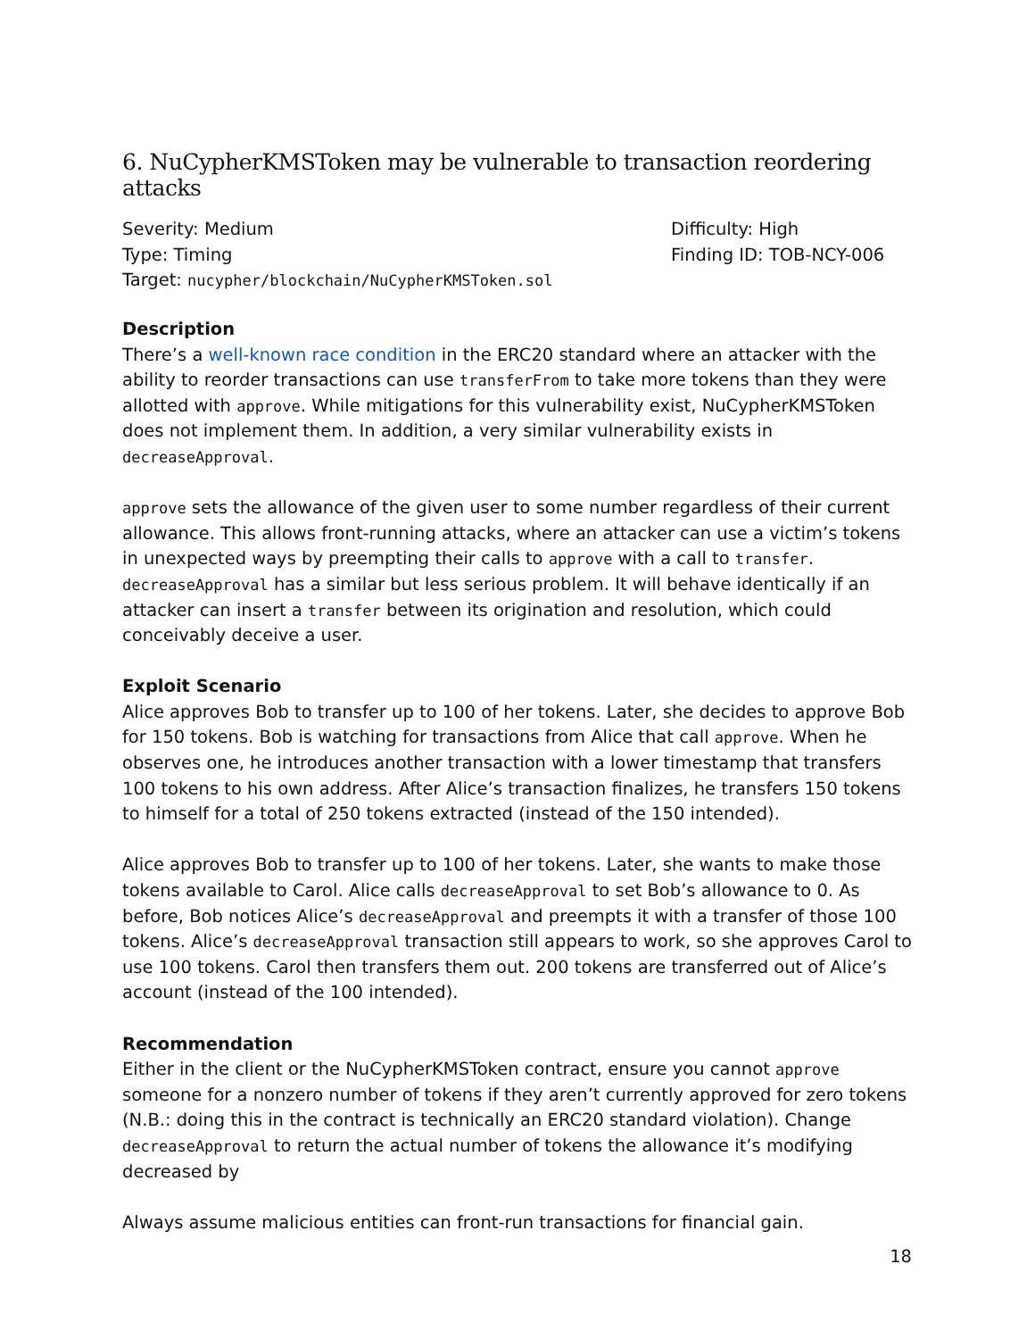6. NuCypherKMSToken may be vulnerable to transaction reordering attacks
Severity: Medium
Type: Timing
Target: nucypher/blockchain/NuCypherKMSToken.sol
Difficulty: High
Finding ID: TOB-NCY-006
Description
There’s a well-known race condition in the ERC20 standard where an attacker with the ability to reorder transactions can use transferFrom to take more tokens than they were allotted with approve. While mitigations for this vulnerability exist, NuCypherKMSToken does not implement them. In addition, a very similar vulnerability exists in decreaseApproval.
approve sets the allowance of the given user to some number regardless of their current allowance. This allows front-running attacks, where an attacker can use a victim’s tokens in unexpected ways by preempting their calls to approve with a call to transfer. decreaseApproval has a similar but less serious problem. It will behave identically if an attacker can insert a transfer between its origination and resolution, which could conceivably deceive a user.
Exploit Scenario
Alice approves Bob to transfer up to 100 of her tokens. Later, she decides to approve Bob for 150 tokens. Bob is watching for transactions from Alice that call approve. When he observes one, he introduces another transaction with a lower timestamp that transfers 100 tokens to his own address. After Alice’s transaction finalizes, he transfers 150 tokens to himself for a total of 250 tokens extracted (instead of the 150 intended).
Alice approves Bob to transfer up to 100 of her tokens. Later, she wants to make those tokens available to Carol. Alice calls decreaseApproval to set Bob’s allowance to 0. As before, Bob notices Alice’s decreaseApproval and preempts it with a transfer of those 100 tokens. Alice’s decreaseApproval transaction still appears to work, so she approves Carol to use 100 tokens. Carol then transfers them out. 200 tokens are transferred out of Alice’s account (instead of the 100 intended).
Recommendation
Either in the client or the NuCypherKMSToken contract, ensure you cannot approve someone for a nonzero number of tokens if they aren’t currently approved for zero tokens (N.B.: doing this in the contract is technically an ERC20 standard violation). Change decreaseApproval to return the actual number of tokens the allowance it’s modifying decreased by
Always assume malicious entities can front-run transactions for financial gain.
18